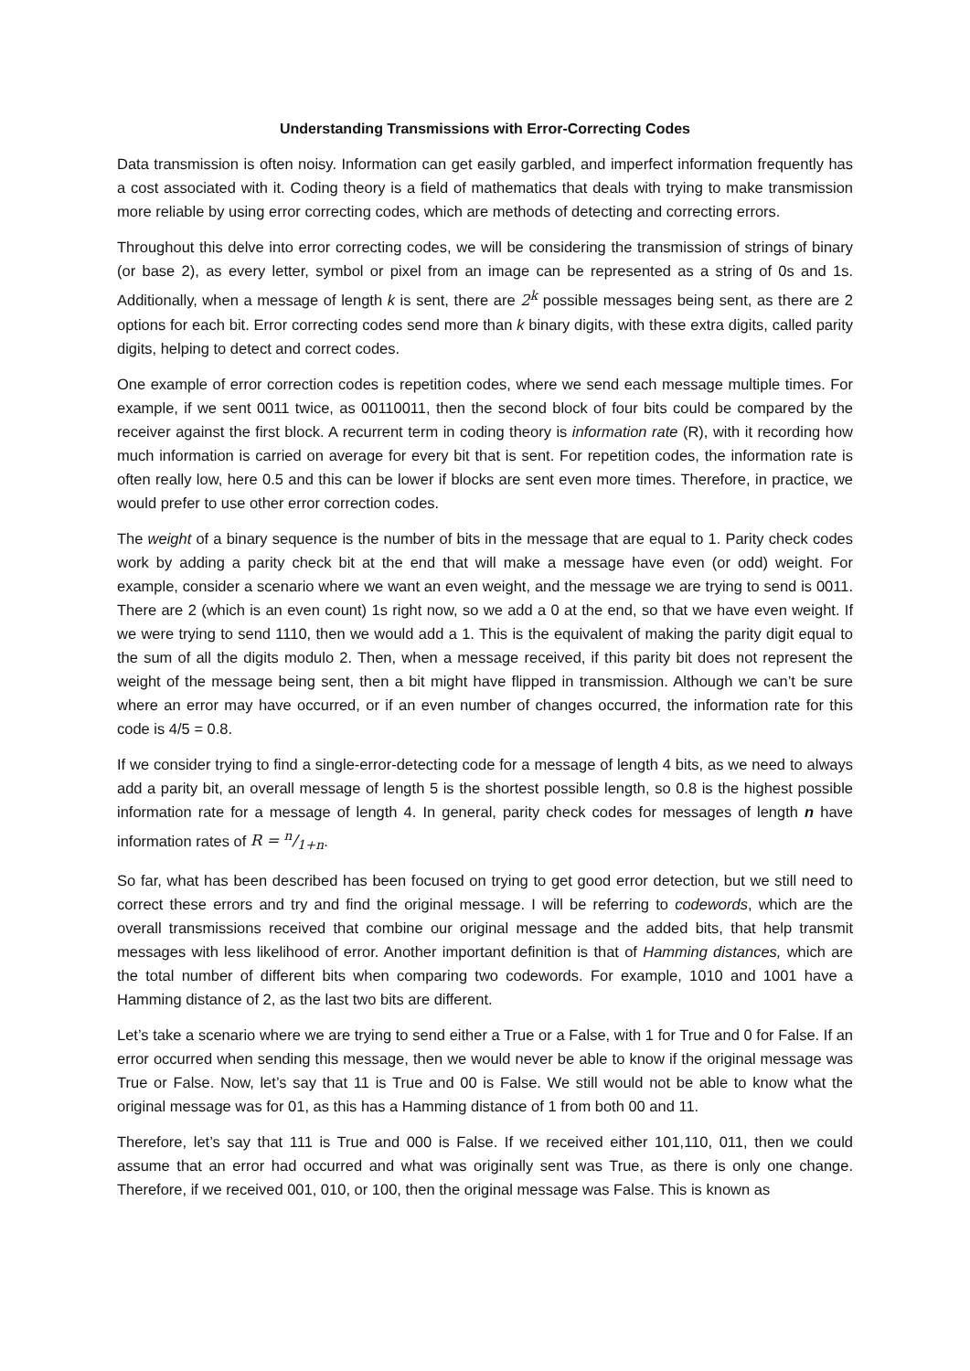Understanding Transmissions with Error-Correcting Codes
Data transmission is often noisy. Information can get easily garbled, and imperfect information frequently has a cost associated with it. Coding theory is a field of mathematics that deals with trying to make transmission more reliable by using error correcting codes, which are methods of detecting and correcting errors.
Throughout this delve into error correcting codes, we will be considering the transmission of strings of binary (or base 2), as every letter, symbol or pixel from an image can be represented as a string of 0s and 1s. Additionally, when a message of length k is sent, there are 2<sup>k</sup> possible messages being sent, as there are 2 options for each bit. Error correcting codes send more than k binary digits, with these extra digits, called parity digits, helping to detect and correct codes.
One example of error correction codes is repetition codes, where we send each message multiple times. For example, if we sent 0011 twice, as 00110011, then the second block of four bits could be compared by the receiver against the first block. A recurrent term in coding theory is information rate (R), with it recording how much information is carried on average for every bit that is sent. For repetition codes, the information rate is often really low, here 0.5 and this can be lower if blocks are sent even more times. Therefore, in practice, we would prefer to use other error correction codes.
The weight of a binary sequence is the number of bits in the message that are equal to 1. Parity check codes work by adding a parity check bit at the end that will make a message have even (or odd) weight. For example, consider a scenario where we want an even weight, and the message we are trying to send is 0011. There are 2 (which is an even count) 1s right now, so we add a 0 at the end, so that we have even weight. If we were trying to send 1110, then we would add a 1. This is the equivalent of making the parity digit equal to the sum of all the digits modulo 2. Then, when a message received, if this parity bit does not represent the weight of the message being sent, then a bit might have flipped in transmission. Although we can’t be sure where an error may have occurred, or if an even number of changes occurred, the information rate for this code is 4/5 = 0.8.
If we consider trying to find a single-error-detecting code for a message of length 4 bits, as we need to always add a parity bit, an overall message of length 5 is the shortest possible length, so 0.8 is the highest possible information rate for a message of length 4. In general, parity check codes for messages of length n have information rates of R = n/1+n.
So far, what has been described has been focused on trying to get good error detection, but we still need to correct these errors and try and find the original message. I will be referring to codewords, which are the overall transmissions received that combine our original message and the added bits, that help transmit messages with less likelihood of error. Another important definition is that of Hamming distances, which are the total number of different bits when comparing two codewords. For example, 1010 and 1001 have a Hamming distance of 2, as the last two bits are different.
Let’s take a scenario where we are trying to send either a True or a False, with 1 for True and 0 for False. If an error occurred when sending this message, then we would never be able to know if the original message was True or False. Now, let’s say that 11 is True and 00 is False. We still would not be able to know what the original message was for 01, as this has a Hamming distance of 1 from both 00 and 11.
Therefore, let’s say that 111 is True and 000 is False. If we received either 101,110, 011, then we could assume that an error had occurred and what was originally sent was True, as there is only one change. Therefore, if we received 001, 010, or 100, then the original message was False. This is known as